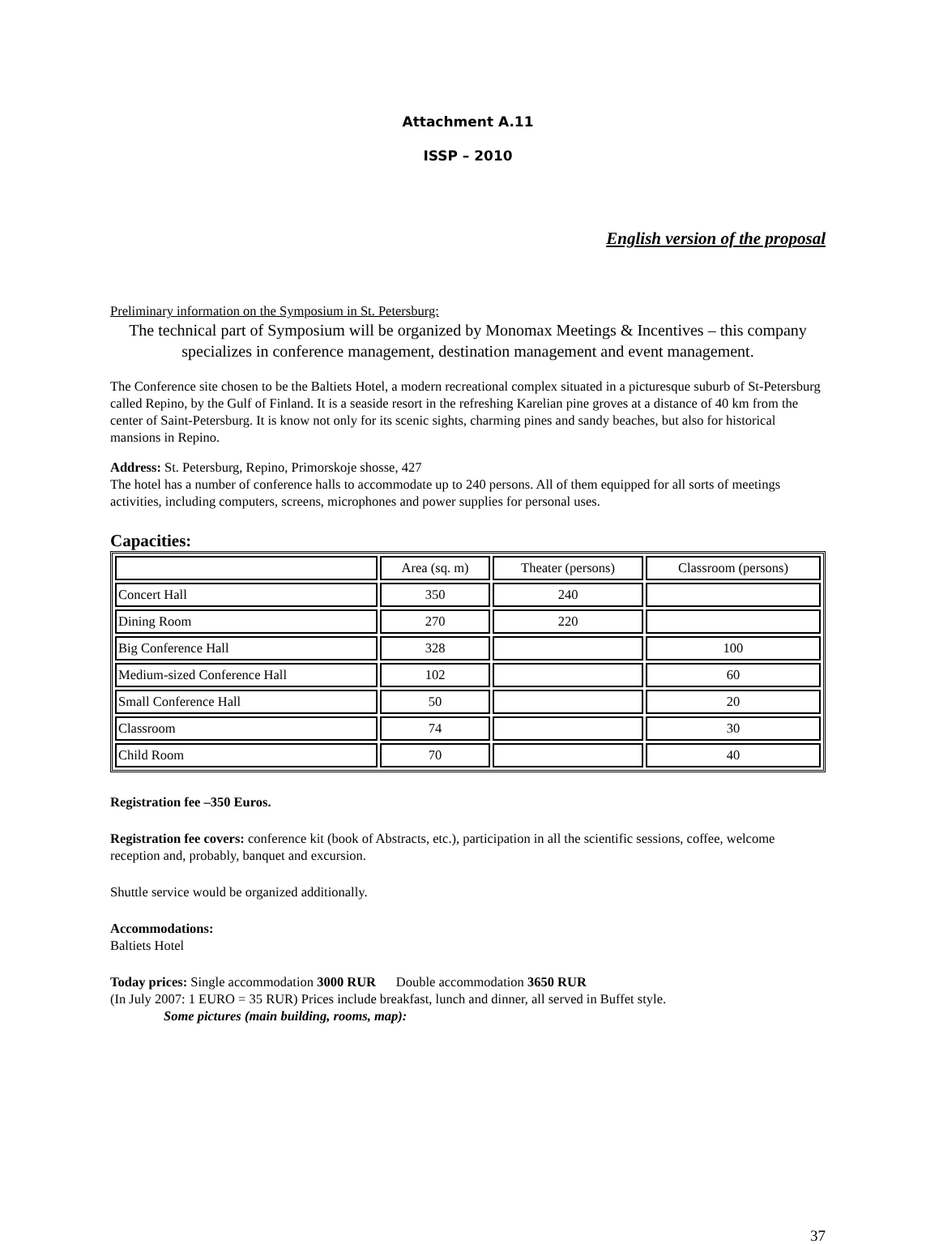Attachment A.11
ISSP – 2010
English version of the proposal
Preliminary information on the Symposium in St. Petersburg:
The technical part of Symposium will be organized by Monomax Meetings & Incentives – this company specializes in conference management, destination management and event management.
The Conference site chosen to be the Baltiets Hotel, a modern recreational complex situated in a picturesque suburb of St-Petersburg called Repino, by the Gulf of Finland. It is a seaside resort in the refreshing Karelian pine groves at a distance of 40 km from the center of Saint-Petersburg. It is know not only for its scenic sights, charming pines and sandy beaches, but also for historical mansions in Repino.
Address: St. Petersburg, Repino, Primorskoje shosse, 427
The hotel has a number of conference halls to accommodate up to 240 persons. All of them equipped for all sorts of meetings activities, including computers, screens, microphones and power supplies for personal uses.
Capacities:
| | Area (sq. m) | Theater (persons) | Classroom (persons) |
| --- | --- | --- | --- |
| Concert Hall | 350 | 240 | |
| Dining Room | 270 | 220 | |
| Big Conference Hall | 328 | | 100 |
| Medium-sized Conference Hall | 102 | | 60 |
| Small Conference Hall | 50 | | 20 |
| Classroom | 74 | | 30 |
| Child Room | 70 | | 40 |
Registration fee –350 Euros.
Registration fee covers: conference kit (book of Abstracts, etc.), participation in all the scientific sessions, coffee, welcome reception and, probably, banquet and excursion.
Shuttle service would be organized additionally.
Accommodations:
Baltiets Hotel
Today prices: Single accommodation 3000 RUR Double accommodation 3650 RUR
(In July 2007: 1 EURO = 35 RUR) Prices include breakfast, lunch and dinner, all served in Buffet style.
Some pictures (main building, rooms, map):
37